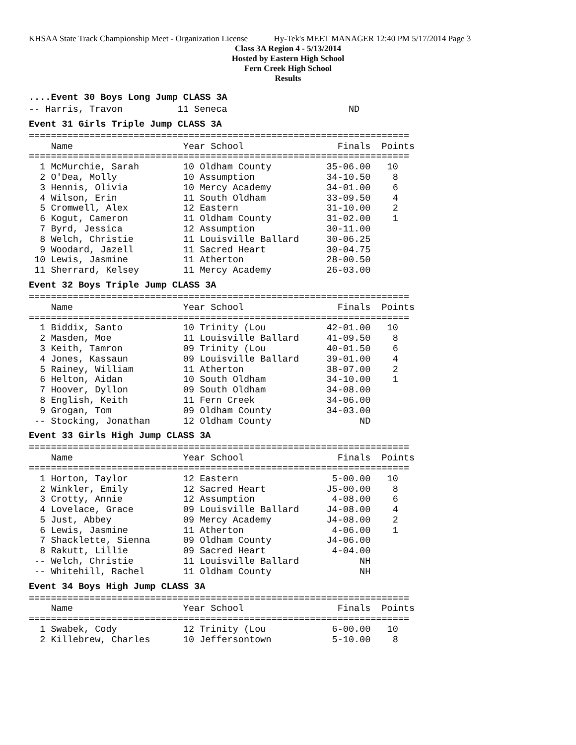KHSAA State Track Championship Meet - Organization License Hy-Tek's MEET MANAGER 12:40 PM 5/17/2014 Page 3
Class 3A Region 4 - 5/13/2014
Hosted by Eastern High School
Fern Creek High School
Results
....Event 30 Boys Long Jump CLASS 3A
-- Harris, Travon          11 Seneca                      ND
Event 31 Girls Triple Jump CLASS 3A
=====================================================================
    Name                    Year School                 Finals  Points
=====================================================================
  1 McMurchie, Sarah        10 Oldham County          35-06.00   10
  2 O'Dea, Molly            10 Assumption             34-10.50    8
  3 Hennis, Olivia          10 Mercy Academy          34-01.00    6
  4 Wilson, Erin            11 South Oldham           33-09.50    4
  5 Cromwell, Alex          12 Eastern                31-10.00    2
  6 Kogut, Cameron          11 Oldham County          31-02.00    1
  7 Byrd, Jessica           12 Assumption             30-11.00
  8 Welch, Christie         11 Louisville Ballard     30-06.25
  9 Woodard, Jazell         11 Sacred Heart           30-04.75
 10 Lewis, Jasmine          11 Atherton               28-00.50
 11 Sherrard, Kelsey        11 Mercy Academy          26-03.00
Event 32 Boys Triple Jump CLASS 3A
=====================================================================
    Name                    Year School                 Finals  Points
=====================================================================
  1 Biddix, Santo           10 Trinity (Lou           42-01.00   10
  2 Masden, Moe             11 Louisville Ballard     41-09.50    8
  3 Keith, Tamron           09 Trinity (Lou           40-01.50    6
  4 Jones, Kassaun          09 Louisville Ballard     39-01.00    4
  5 Rainey, William         11 Atherton               38-07.00    2
  6 Helton, Aidan           10 South Oldham           34-10.00    1
  7 Hoover, Dyllon          09 South Oldham           34-08.00
  8 English, Keith          11 Fern Creek             34-06.00
  9 Grogan, Tom             09 Oldham County          34-03.00
 -- Stocking, Jonathan      12 Oldham County                ND
Event 33 Girls High Jump CLASS 3A
=====================================================================
    Name                    Year School                 Finals  Points
=====================================================================
  1 Horton, Taylor          12 Eastern                 5-00.00   10
  2 Winkler, Emily          12 Sacred Heart           J5-00.00    8
  3 Crotty, Annie           12 Assumption              4-08.00    6
  4 Lovelace, Grace         09 Louisville Ballard     J4-08.00    4
  5 Just, Abbey             09 Mercy Academy          J4-08.00    2
  6 Lewis, Jasmine          11 Atherton                4-06.00    1
  7 Shacklette, Sienna      09 Oldham County          J4-06.00
  8 Rakutt, Lillie          09 Sacred Heart            4-04.00
 -- Welch, Christie         11 Louisville Ballard           NH
 -- Whitehill, Rachel       11 Oldham County                NH
Event 34 Boys High Jump CLASS 3A
=====================================================================
    Name                    Year School                 Finals  Points
=====================================================================
  1 Swabek, Cody            12 Trinity (Lou            6-00.00   10
  2 Killebrew, Charles      10 Jeffersontown           5-10.00    8